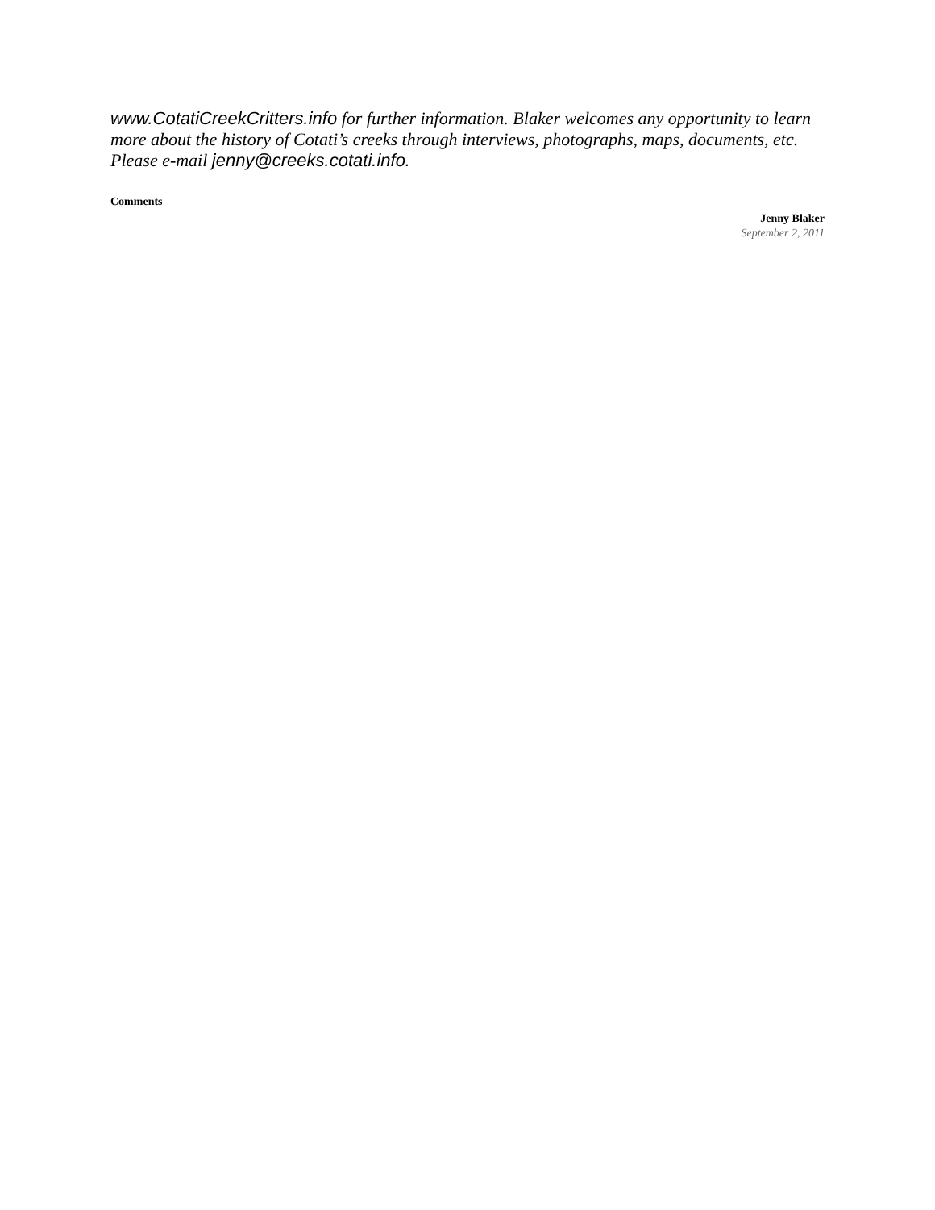www.CotatiCreekCritters.info for further information. Blaker welcomes any opportunity to learn more about the history of Cotati’s creeks through interviews, photographs, maps, documents, etc. Please e-mail jenny@creeks.cotati.info.
Comments
Jenny Blaker
September 2, 2011